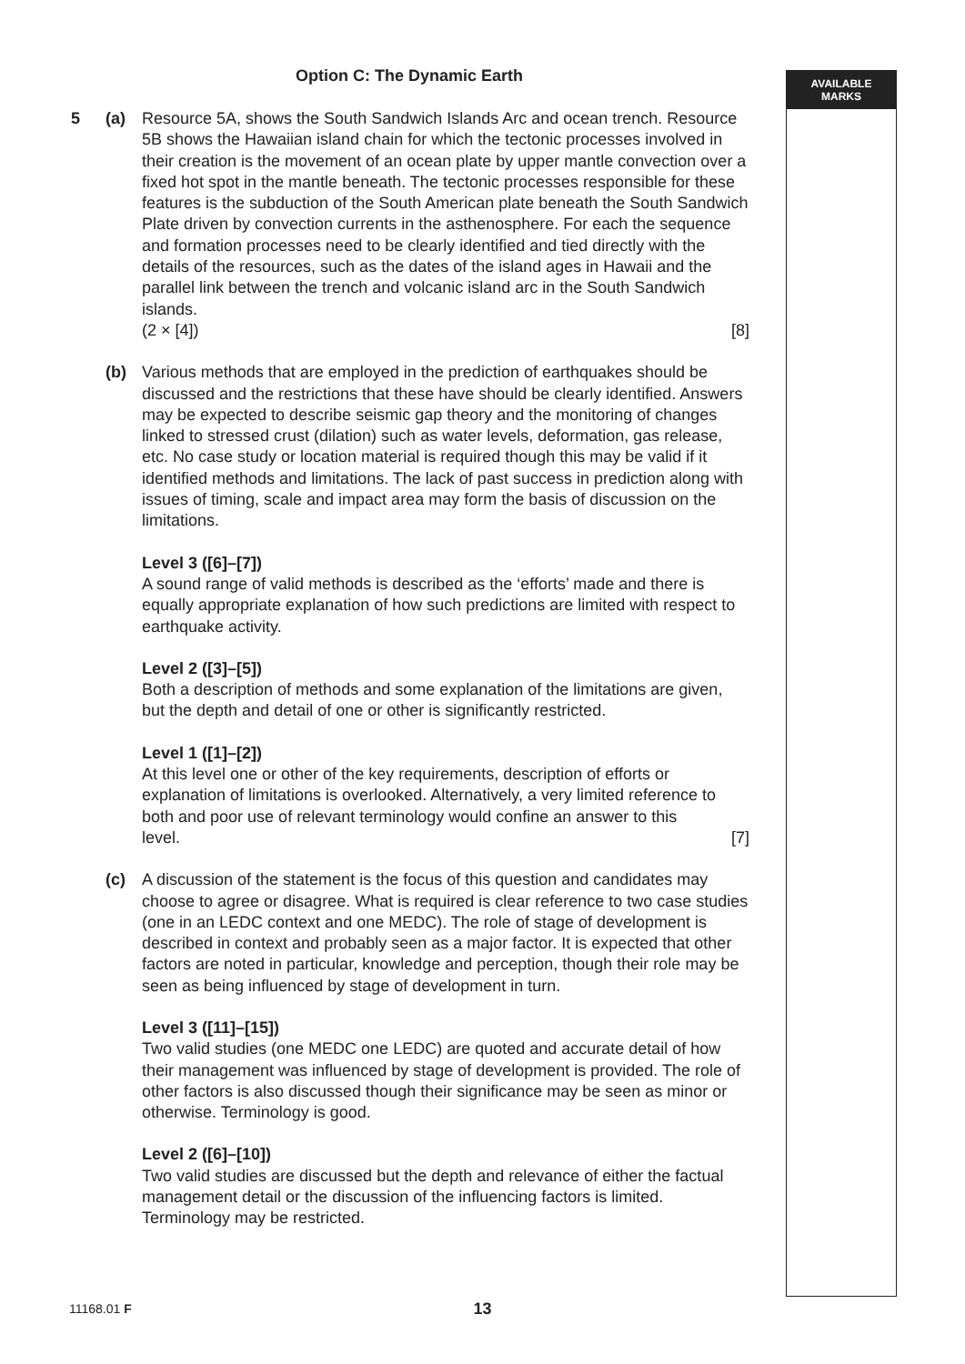Option C: The Dynamic Earth
AVAILABLE
MARKS
5 (a) Resource 5A, shows the South Sandwich Islands Arc and ocean trench. Resource 5B shows the Hawaiian island chain for which the tectonic processes involved in their creation is the movement of an ocean plate by upper mantle convection over a fixed hot spot in the mantle beneath. The tectonic processes responsible for these features is the subduction of the South American plate beneath the South Sandwich Plate driven by convection currents in the asthenosphere. For each the sequence and formation processes need to be clearly identified and tied directly with the details of the resources, such as the dates of the island ages in Hawaii and the parallel link between the trench and volcanic island arc in the South Sandwich islands.
(2 × [4]) [8]
(b) Various methods that are employed in the prediction of earthquakes should be discussed and the restrictions that these have should be clearly identified. Answers may be expected to describe seismic gap theory and the monitoring of changes linked to stressed crust (dilation) such as water levels, deformation, gas release, etc. No case study or location material is required though this may be valid if it identified methods and limitations. The lack of past success in prediction along with issues of timing, scale and impact area may form the basis of discussion on the limitations.
Level 3 ([6]–[7])
A sound range of valid methods is described as the ‘efforts’ made and there is equally appropriate explanation of how such predictions are limited with respect to earthquake activity.
Level 2 ([3]–[5])
Both a description of methods and some explanation of the limitations are given, but the depth and detail of one or other is significantly restricted.
Level 1 ([1]–[2])
At this level one or other of the key requirements, description of efforts or explanation of limitations is overlooked. Alternatively, a very limited reference to both and poor use of relevant terminology would confine an answer to this
level. [7]
(c) A discussion of the statement is the focus of this question and candidates may choose to agree or disagree. What is required is clear reference to two case studies (one in an LEDC context and one MEDC). The role of stage of development is described in context and probably seen as a major factor. It is expected that other factors are noted in particular, knowledge and perception, though their role may be seen as being influenced by stage of development in turn.
Level 3 ([11]–[15])
Two valid studies (one MEDC one LEDC) are quoted and accurate detail of how their management was influenced by stage of development is provided. The role of other factors is also discussed though their significance may be seen as minor or otherwise. Terminology is good.
Level 2 ([6]–[10])
Two valid studies are discussed but the depth and relevance of either the factual management detail or the discussion of the influencing factors is limited. Terminology may be restricted.
11168.01 F
13